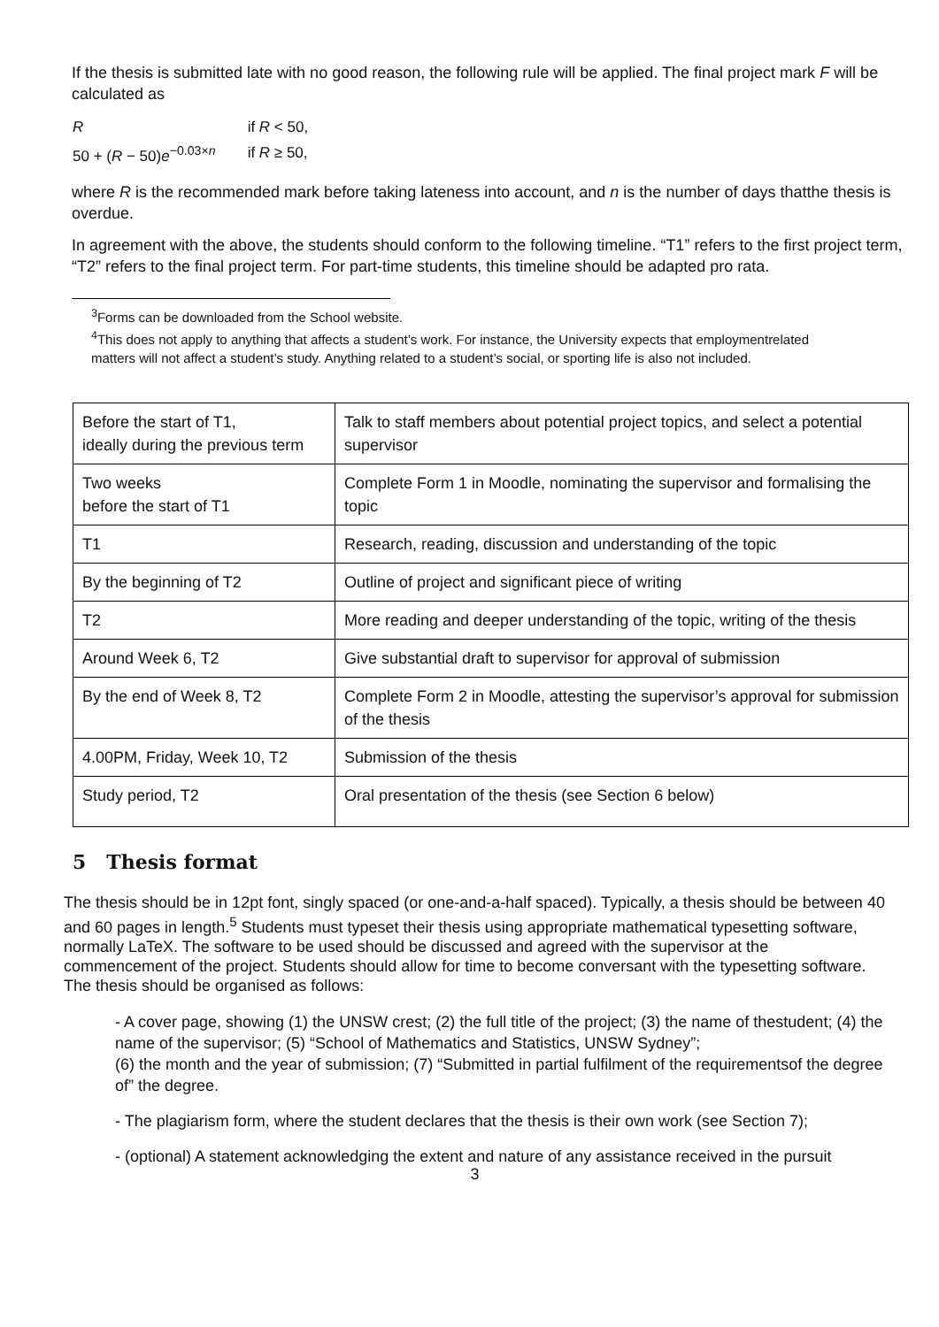If the thesis is submitted late with no good reason, the following rule will be applied. The final project mark F will be calculated as
| R | if R < 50, |
| 50 + ( R − 50) e<sup>−0.03×n</sup> | if R ≥ 50, |
where R is the recommended mark before taking lateness into account, and n is the number of days thatthe thesis is overdue.
In agreement with the above, the students should conform to the following timeline. “T1” refers to the first project term, “T2” refers to the final project term. For part-time students, this timeline should be adapted pro rata.
<sup>3</sup> Forms can be downloaded from the School website.
<sup>4</sup> This does not apply to anything that affects a student’s work. For instance, the University expects that employmentrelated matters will not affect a student’s study. Anything related to a student’s social, or sporting life is also not included.
| Before the start of T1, ideally during the previous term | Talk to staff members about potential project topics, and select a potential supervisor |
| Two weeks before the start of T1 | Complete Form 1 in Moodle, nominating the supervisor and formalising the topic |
| T1 | Research, reading, discussion and understanding of the topic |
| By the beginning of T2 | Outline of project and significant piece of writing |
| T2 | More reading and deeper understanding of the topic, writing of the thesis |
| Around Week 6, T2 | Give substantial draft to supervisor for approval of submission |
| By the end of Week 8, T2 | Complete Form 2 in Moodle, attesting the supervisor’s approval for submission of the thesis |
| 4.00PM, Friday, Week 10, T2 | Submission of the thesis |
| Study period, T2 | Oral presentation of the thesis (see Section 6 below) |
5 Thesis format
The thesis should be in 12pt font, singly spaced (or one-and-a-half spaced). Typically, a thesis should be between 40 and 60 pages in length.<sup>5</sup> Students must typeset their thesis using appropriate mathematical typesetting software, normally LaTeX. The software to be used should be discussed and agreed with the supervisor at the commencement of the project. Students should allow for time to become conversant with the typesetting software. The thesis should be organised as follows:
- A cover page, showing (1) the UNSW crest; (2) the full title of the project; (3) the name of thestudent; (4) the name of the supervisor; (5) “School of Mathematics and Statistics, UNSW Sydney”;
(6) the month and the year of submission; (7) “Submitted in partial fulfilment of the requirementsof the degree of” the degree.
- The plagiarism form, where the student declares that the thesis is their own work (see Section 7);
- (optional) A statement acknowledging the extent and nature of any assistance received in the pursuit
3